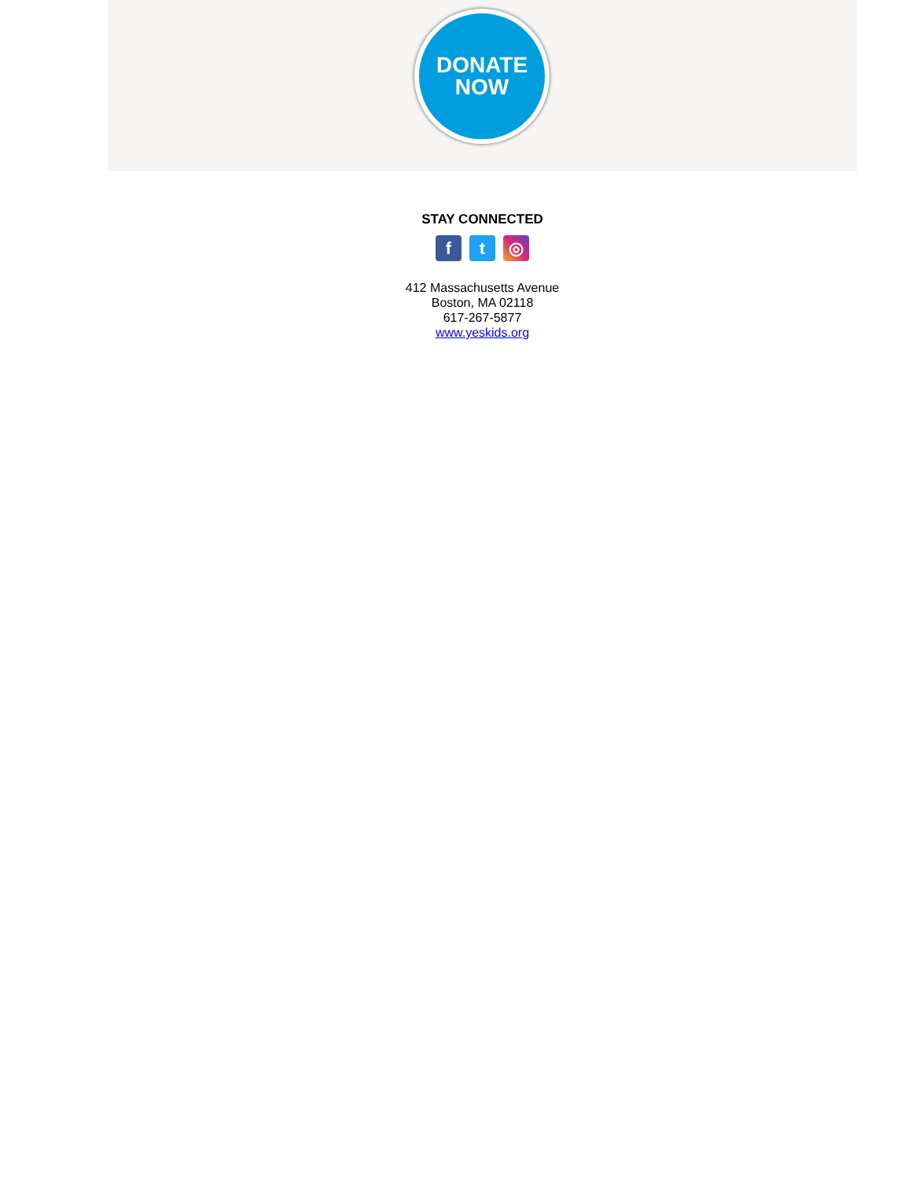DONATE
NOW
STAY CONNECTED
ft ◎
412 Massachusetts Avenue
Boston, MA 02118
617-267-5877
www.yeskids.org